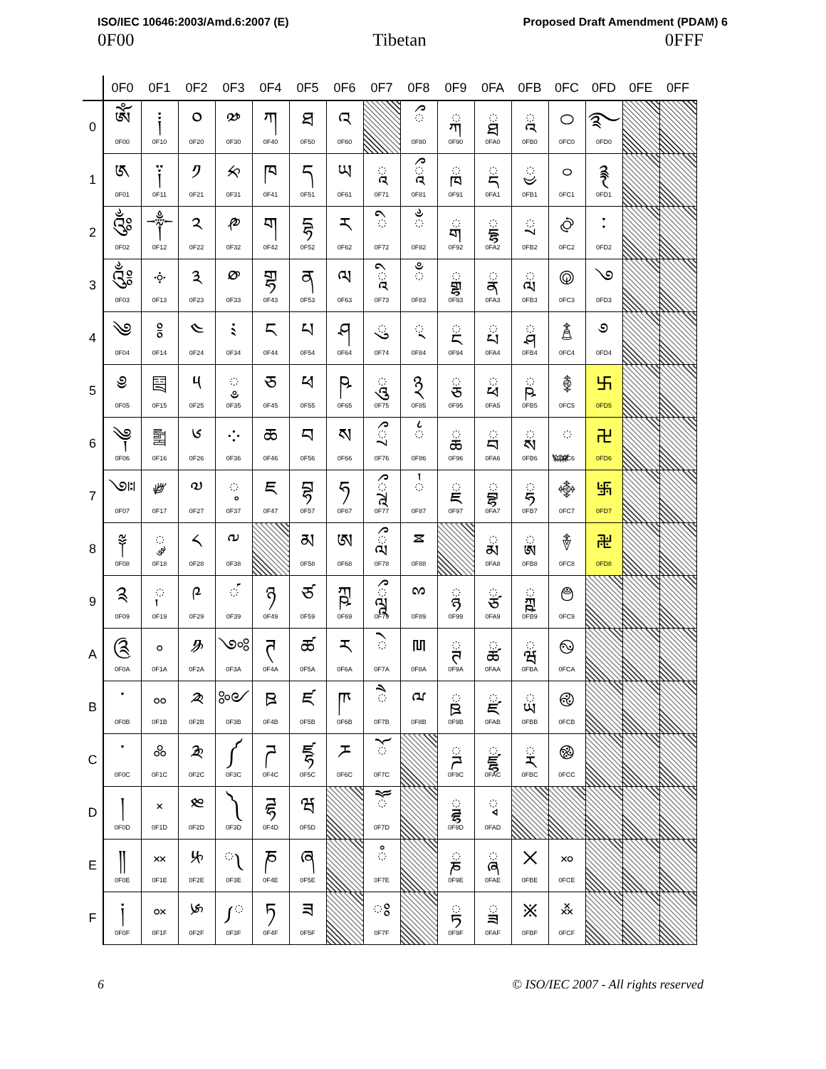ISO/IEC 10646:2003/Amd.6:2007 (E) Proposed Draft Amendment (PDAM) 6
0F00 Tibetan 0FFF
| | 0F0 | 0F1 | 0F2 | 0F3 | 0F4 | 0F5 | 0F6 | 0F7 | 0F8 | 0F9 | 0FA | 0FB | 0FC | 0FD | 0FE | 0FF |
| --- | --- | --- | --- | --- | --- | --- | --- | --- | --- | --- | --- | --- | --- | --- | --- | --- |
| 0 | ༀ 0F00 | ༐ 0F10 | ༠ 0F20 | ༰ 0F30 | ཀ 0F40 | ཐ 0F50 | འ 0F60 | | ◌ྀ 0F80 | ◌ྐ 0F90 | ◌ྠ 0FA0 | ◌ྰ 0FB0 | ࿀ 0FC0 | ࿐ 0FD0 | | |
| 1 | ༁ 0F01 | ༑ 0F11 | ༡ 0F21 | ༱ 0F31 | ཁ 0F41 | ད 0F51 | ཡ 0F61 | ◌ཱ 0F71 | ◌ཱྀ 0F81 | ◌ྑ 0F91 | ◌ྡ 0FA1 | ◌ྱ 0FB1 | ࿁ 0FC1 | ࿑ 0FD1 | | |
| 2 | ༂ 0F02 | ༒ 0F12 | ༢ 0F22 | ༲ 0F32 | ག 0F42 | དྷ 0F52 | ར 0F62 | ◌ི 0F72 | ◌ྂ 0F82 | ◌ྒ 0F92 | ◌ྡྷ 0FA2 | ◌ྲ 0FB2 | ࿂ 0FC2 | ࿒ 0FD2 | | |
| 3 | ༃ 0F03 | ༓ 0F13 | ༣ 0F23 | ༳ 0F33 | གྷ 0F43 | ན 0F53 | ལ 0F63 | ◌ཱི 0F73 | ◌ྃ 0F83 | ◌ྒྷ 0F93 | ◌ྣ 0FA3 | ◌ླ 0FB3 | ࿃ 0FC3 | ࿓ 0FD3 | | |
| 4 | ༄ 0F04 | ༔ 0F14 | ༤ 0F24 | ༴ 0F34 | ང 0F44 | པ 0F54 | ཤ 0F64 | ◌ུ 0F74 | ◌྄ 0F84 | ◌ྔ 0F94 | ◌ྤ 0FA4 | ◌ྴ 0FB4 | ࿄ 0FC4 | ࿔ 0FD4 | | |
| 5 | ༅ 0F05 | ༕ 0F15 | ༥ 0F25 | ◌༵ 0F35 | ཅ 0F45 | ཕ 0F55 | ཥ 0F65 | ◌ཱུ 0F75 | ྅ 0F85 | ◌ྕ 0F95 | ◌ྥ 0FA5 | ◌ྵ 0FB5 | ࿅ 0FC5 | ࿕ 0FD5 | | |
| 6 | ༆ 0F06 | ༖ 0F16 | ༦ 0F26 | ༶ 0F36 | ཆ 0F46 | བ 0F56 | ས 0F66 | ◌ྲྀ 0F76 | ◌྆ 0F86 | ◌ྖ 0F96 | ◌ྦ 0FA6 | ◌ྶ 0FB6 | ◌࿆ 0FC6 | ࿖ 0FD6 | | |
| 7 | ༇ 0F07 | ༗ 0F17 | ༧ 0F27 | ◌༷ 0F37 | ཇ 0F47 | བྷ 0F57 | ཧ 0F67 | ◌ཷ 0F77 | ◌྇ 0F87 | ◌ྗ 0F97 | ◌ྦྷ 0FA7 | ◌ྷ 0FB7 | ࿇ 0FC7 | ࿗ 0FD7 | | |
| 8 | ༈ 0F08 | ◌༘ 0F18 | ༨ 0F28 | ༸ 0F38 | | མ 0F58 | ཨ 0F68 | ◌ླྀ 0F78 | ྈ 0F88 | | ◌ྨ 0FA8 | ◌ྸ 0FB8 | ࿈ 0FC8 | ࿘ 0FD8 | | |
| 9 | ༉ 0F09 | ◌༙ 0F19 | ༩ 0F29 | ◌༹ 0F39 | ཉ 0F49 | ཙ 0F59 | ཀྵ 0F69 | ◌ཹ 0F79 | ྉ 0F89 | ◌ྙ 0F99 | ◌ྩ 0FA9 | ◌ྐྵ 0FB9 | ࿉ 0FC9 | | | |
| A | ༊ 0F0A | ༚ 0F1A | ༪ 0F2A | ༺ 0F3A | ཊ 0F4A | ཚ 0F5A | ཪ 0F6A | ◌ེ 0F7A | ྊ 0F8A | ◌ྚ 0F9A | ◌ྪ 0FAA | ◌ྺ 0FBA | ࿊ 0FCA | | | |
| B | ་ 0F0B | ༛ 0F1B | ༫ 0F2B | ༻ 0F3B | ཋ 0F4B | ཛ 0F5B | ཫ 0F6B | ◌ཻ 0F7B | ྋ 0F8B | ◌ྛ 0F9B | ◌ྫ 0FAB | ◌ྻ 0FBB | ࿋ 0FCB | | | |
| C | ༌ 0F0C | ༜ 0F1C | ༬ 0F2C | ༼ 0F3C | ཌ 0F4C | ཛྷ 0F5C | ཬ 0F6C | ◌ོ 0F7C | | ◌ྜ 0F9C | ◌ྫྷ 0FAC | ◌ྼ 0FBC | ࿌ 0FCC | | | |
| D | ། 0F0D | ༝ 0F1D | ༭ 0F2D | ༽ 0F3D | ཌྷ 0F4D | ཝ 0F5D | | ◌ཽ 0F7D | | ◌ྜྷ 0F9D | ◌ྭ 0FAD | | | | | |
| E | ༎ 0F0E | ༞ 0F1E | ༮ 0F2E | ◌༾ 0F3E | ཎ 0F4E | ཞ 0F5E | | ◌ཾ 0F7E | | ◌ྞ 0F9E | ◌ྮ 0FAE | ྾ 0FBE | ࿎ 0FCE | | | |
| F | ༏ 0F0F | ༟ 0F1F | ༯ 0F2F | ◌༿ 0F3F | ཏ 0F4F | ཟ 0F5F | | ◌ཿ 0F7F | | ◌ྟ 0F9F | ◌ྯ 0FAF | ྿ 0FBF | ࿏ 0FCF | | | |
6 © ISO/IEC 2007 - All rights reserved